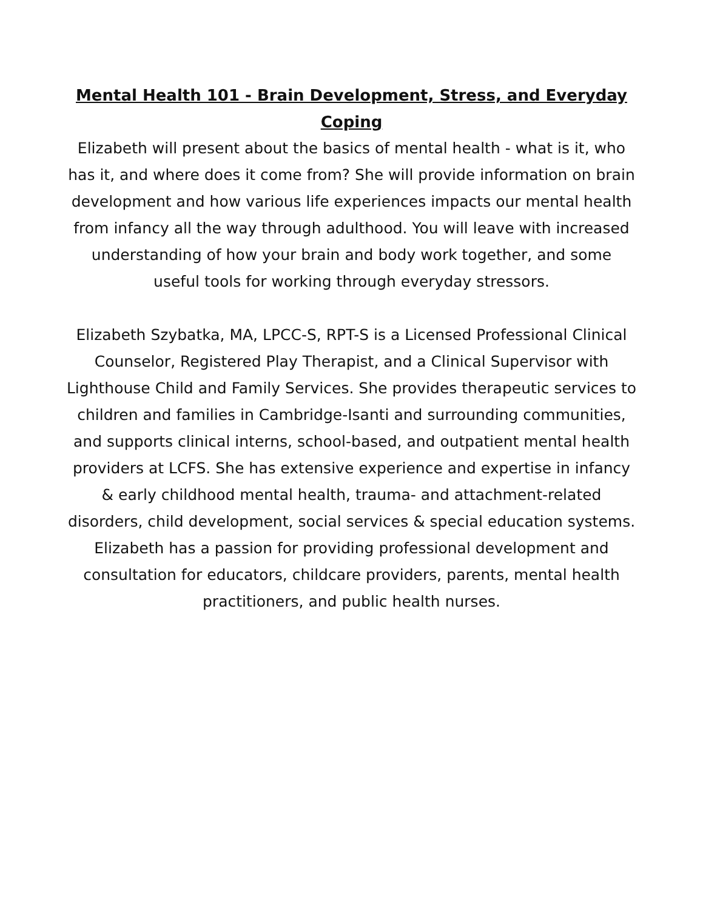Mental Health 101 - Brain Development, Stress, and Everyday Coping
Elizabeth will present about the basics of mental health - what is it, who has it, and where does it come from? She will provide information on brain development and how various life experiences impacts our mental health from infancy all the way through adulthood. You will leave with increased understanding of how your brain and body work together, and some useful tools for working through everyday stressors.
Elizabeth Szybatka, MA, LPCC-S, RPT-S is a Licensed Professional Clinical Counselor, Registered Play Therapist, and a Clinical Supervisor with Lighthouse Child and Family Services. She provides therapeutic services to children and families in Cambridge-Isanti and surrounding communities, and supports clinical interns, school-based, and outpatient mental health providers at LCFS. She has extensive experience and expertise in infancy & early childhood mental health, trauma- and attachment-related disorders, child development, social services & special education systems. Elizabeth has a passion for providing professional development and consultation for educators, childcare providers, parents, mental health practitioners, and public health nurses.